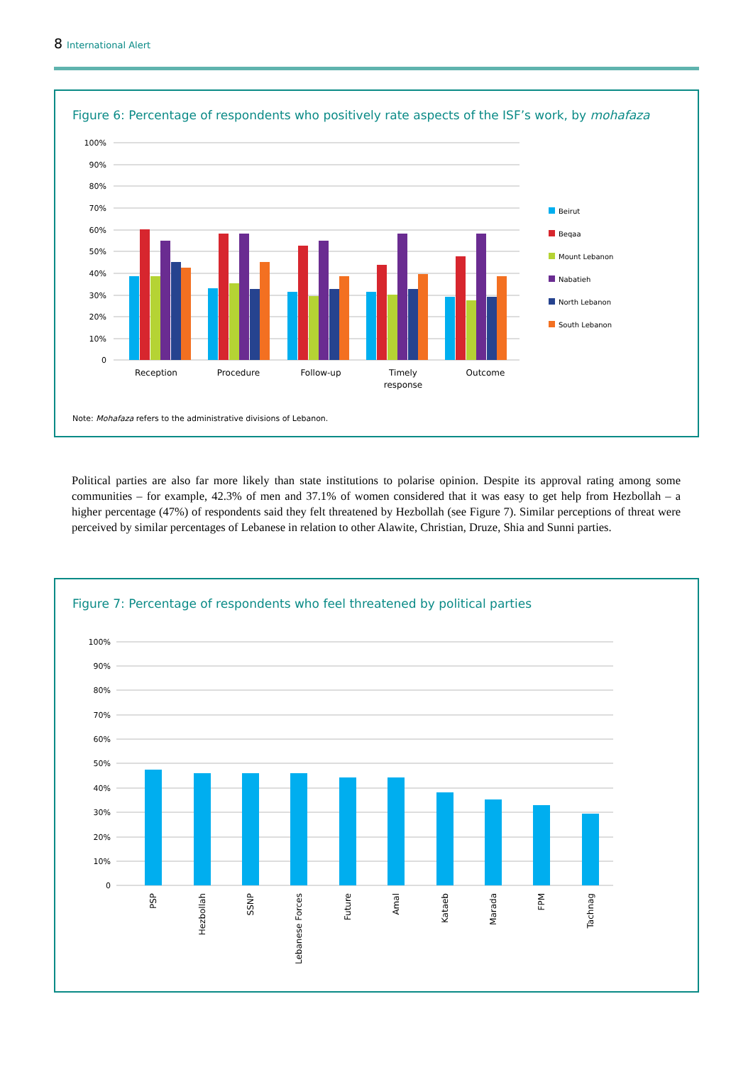8 International Alert
Figure 6: Percentage of respondents who positively rate aspects of the ISF’s work, by mohafaza
100%
90%
80%
70%
60%
50%
40%
30%
20%
10%
0
Reception
Procedure
Follow-up
Timely
response
Outcome
Beirut
Beqaa
Mount Lebanon
Nabatieh
North Lebanon
South Lebanon
Note: Mohafaza refers to the administrative divisions of Lebanon.
Political parties are also far more likely than state institutions to polarise opinion. Despite its approval rating among some communities – for example, 42.3% of men and 37.1% of women considered that it was easy to get help from Hezbollah – a higher percentage (47%) of respondents said they felt threatened by Hezbollah (see Figure 7). Similar perceptions of threat were perceived by similar percentages of Lebanese in relation to other Alawite, Christian, Druze, Shia and Sunni parties.
Figure 7: Percentage of respondents who feel threatened by political parties
100%
90%
80%
70%
60%
50%
40%
30%
20%
10%
0
PSP
Hezbollah
SSNP
Lebanese Forces
Future
Amal
Kataeb
Marada
FPM
Tachnag